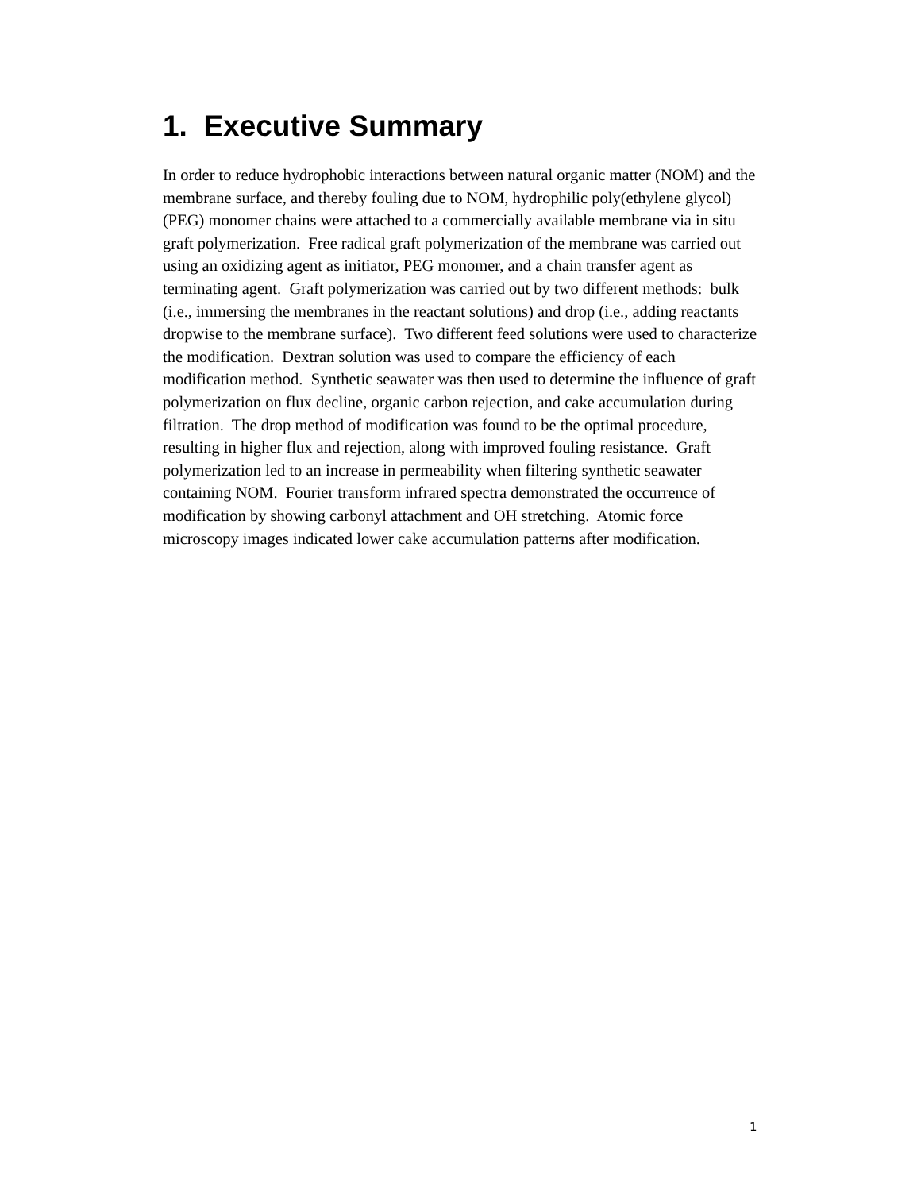1. Executive Summary
In order to reduce hydrophobic interactions between natural organic matter (NOM) and the membrane surface, and thereby fouling due to NOM, hydrophilic poly(ethylene glycol) (PEG) monomer chains were attached to a commercially available membrane via in situ graft polymerization. Free radical graft polymerization of the membrane was carried out using an oxidizing agent as initiator, PEG monomer, and a chain transfer agent as terminating agent. Graft polymerization was carried out by two different methods: bulk (i.e., immersing the membranes in the reactant solutions) and drop (i.e., adding reactants dropwise to the membrane surface). Two different feed solutions were used to characterize the modification. Dextran solution was used to compare the efficiency of each modification method. Synthetic seawater was then used to determine the influence of graft polymerization on flux decline, organic carbon rejection, and cake accumulation during filtration. The drop method of modification was found to be the optimal procedure, resulting in higher flux and rejection, along with improved fouling resistance. Graft polymerization led to an increase in permeability when filtering synthetic seawater containing NOM. Fourier transform infrared spectra demonstrated the occurrence of modification by showing carbonyl attachment and OH stretching. Atomic force microscopy images indicated lower cake accumulation patterns after modification.
1